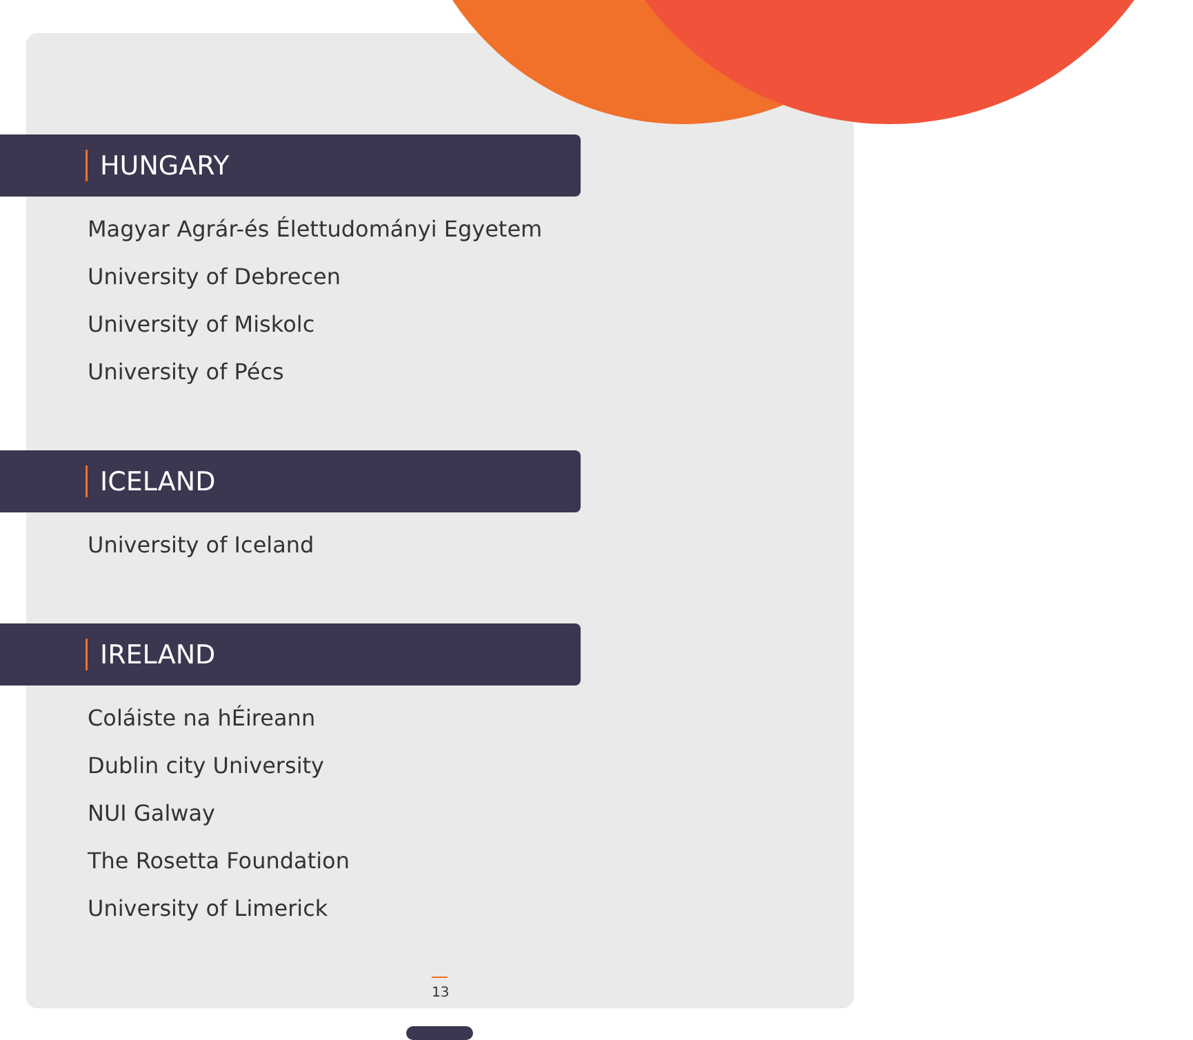HUNGARY
Magyar Agrár-és Élettudományi Egyetem
University of Debrecen
University of Miskolc
University of Pécs
ICELAND
University of Iceland
IRELAND
Coláiste na hÉireann
Dublin city University
NUI Galway
The Rosetta Foundation
University of Limerick
13